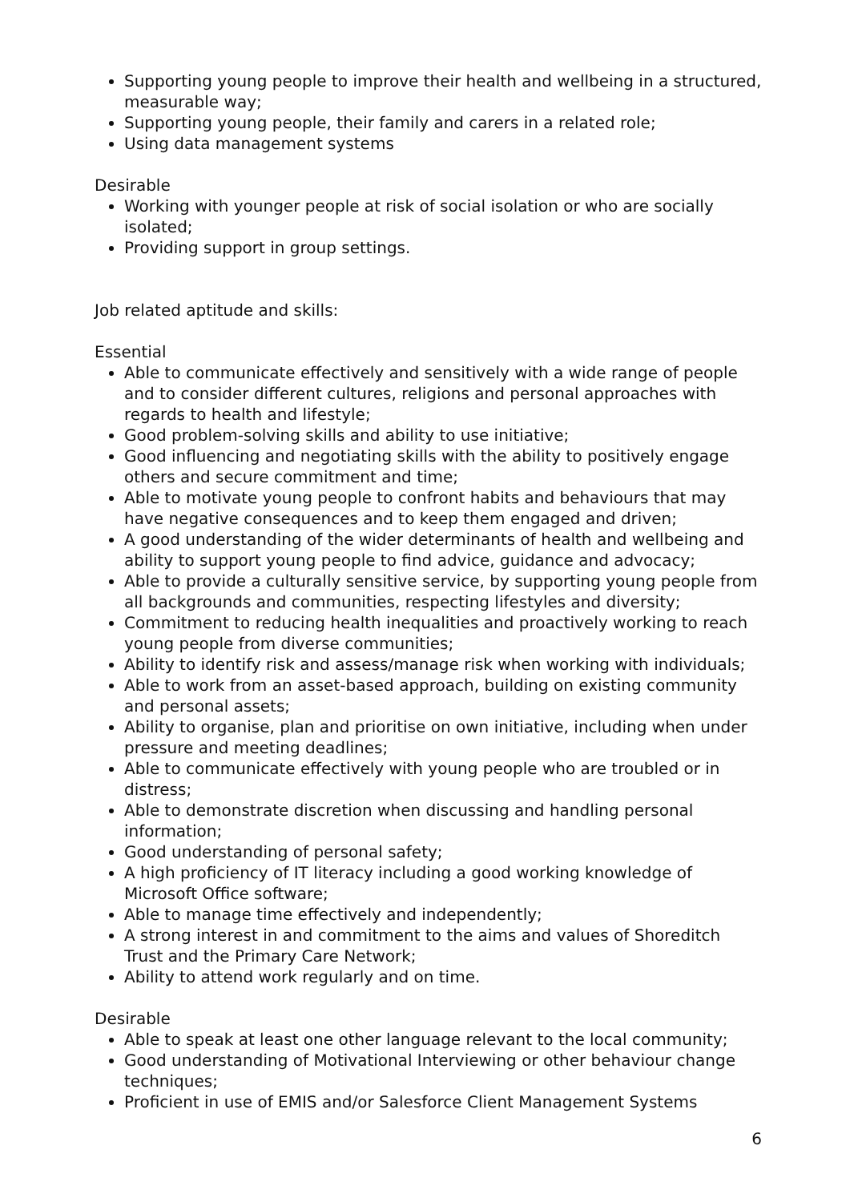Supporting young people to improve their health and wellbeing in a structured, measurable way;
Supporting young people, their family and carers in a related role;
Using data management systems
Desirable
Working with younger people at risk of social isolation or who are socially isolated;
Providing support in group settings.
Job related aptitude and skills:
Essential
Able to communicate effectively and sensitively with a wide range of people and to consider different cultures, religions and personal approaches with regards to health and lifestyle;
Good problem-solving skills and ability to use initiative;
Good influencing and negotiating skills with the ability to positively engage others and secure commitment and time;
Able to motivate young people to confront habits and behaviours that may have negative consequences and to keep them engaged and driven;
A good understanding of the wider determinants of health and wellbeing and ability to support young people to find advice, guidance and advocacy;
Able to provide a culturally sensitive service, by supporting young people from all backgrounds and communities, respecting lifestyles and diversity;
Commitment to reducing health inequalities and proactively working to reach young people from diverse communities;
Ability to identify risk and assess/manage risk when working with individuals;
Able to work from an asset-based approach, building on existing community and personal assets;
Ability to organise, plan and prioritise on own initiative, including when under pressure and meeting deadlines;
Able to communicate effectively with young people who are troubled or in distress;
Able to demonstrate discretion when discussing and handling personal information;
Good understanding of personal safety;
A high proficiency of IT literacy including a good working knowledge of Microsoft Office software;
Able to manage time effectively and independently;
A strong interest in and commitment to the aims and values of Shoreditch Trust and the Primary Care Network;
Ability to attend work regularly and on time.
Desirable
Able to speak at least one other language relevant to the local community;
Good understanding of Motivational Interviewing or other behaviour change techniques;
Proficient in use of EMIS and/or Salesforce Client Management Systems
6